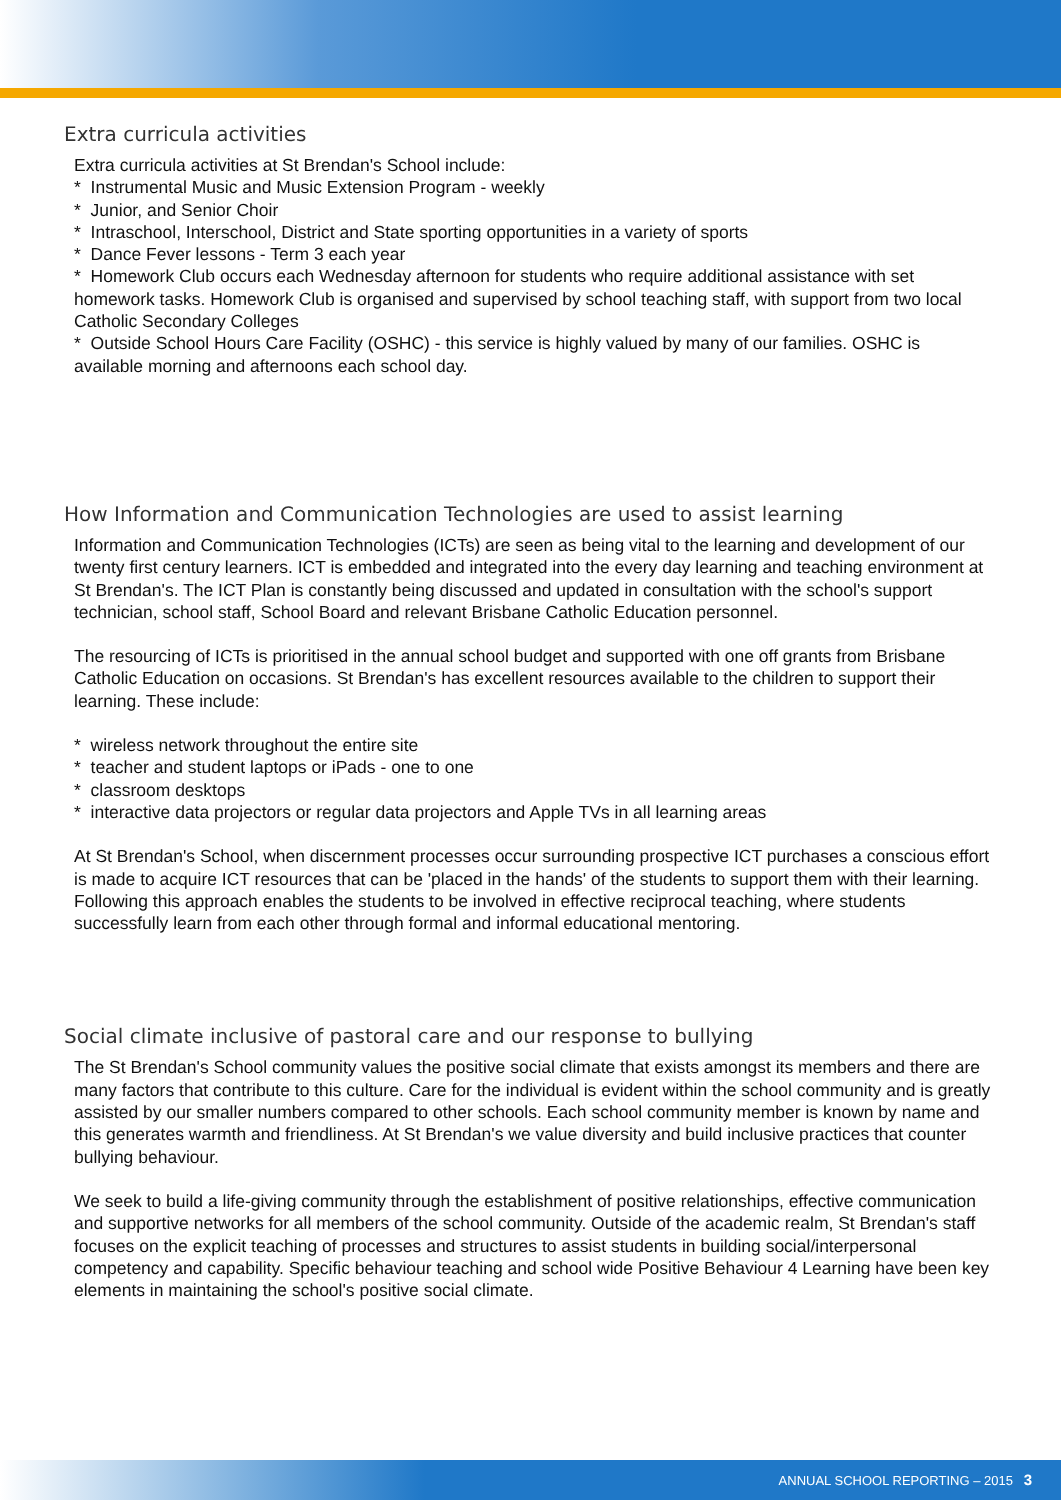Extra curricula activities
Extra curricula activities at St Brendan's School include:
* Instrumental Music and Music Extension Program - weekly
* Junior, and Senior Choir
* Intraschool, Interschool, District and State sporting opportunities in a variety of sports
* Dance Fever lessons - Term 3 each year
* Homework Club occurs each Wednesday afternoon for students who require additional assistance with set homework tasks. Homework Club is organised and supervised by school teaching staff, with support from two local Catholic Secondary Colleges
* Outside School Hours Care Facility (OSHC) - this service is highly valued by many of our families. OSHC is available morning and afternoons each school day.
How Information and Communication Technologies are used to assist learning
Information and Communication Technologies (ICTs) are seen as being vital to the learning and development of our twenty first century learners. ICT is embedded and integrated into the every day learning and teaching environment at St Brendan's. The ICT Plan is constantly being discussed and updated in consultation with the school's support technician, school staff, School Board and relevant Brisbane Catholic Education personnel.
The resourcing of ICTs is prioritised in the annual school budget and supported with one off grants from Brisbane Catholic Education on occasions. St Brendan's has excellent resources available to the children to support their learning. These include:
* wireless network throughout the entire site
* teacher and student laptops or iPads - one to one
* classroom desktops
* interactive data projectors or regular data projectors and Apple TVs in all learning areas
At St Brendan's School, when discernment processes occur surrounding prospective ICT purchases a conscious effort is made to acquire ICT resources that can be 'placed in the hands' of the students to support them with their learning. Following this approach enables the students to be involved in effective reciprocal teaching, where students successfully learn from each other through formal and informal educational mentoring.
Social climate inclusive of pastoral care and our response to bullying
The St Brendan's School community values the positive social climate that exists amongst its members and there are many factors that contribute to this culture. Care for the individual is evident within the school community and is greatly assisted by our smaller numbers compared to other schools. Each school community member is known by name and this generates warmth and friendliness. At St Brendan's we value diversity and build inclusive practices that counter bullying behaviour.
We seek to build a life-giving community through the establishment of positive relationships, effective communication and supportive networks for all members of the school community. Outside of the academic realm, St Brendan's staff focuses on the explicit teaching of processes and structures to assist students in building social/interpersonal competency and capability. Specific behaviour teaching and school wide Positive Behaviour 4 Learning have been key elements in maintaining the school's positive social climate.
ANNUAL SCHOOL REPORTING – 2015 3